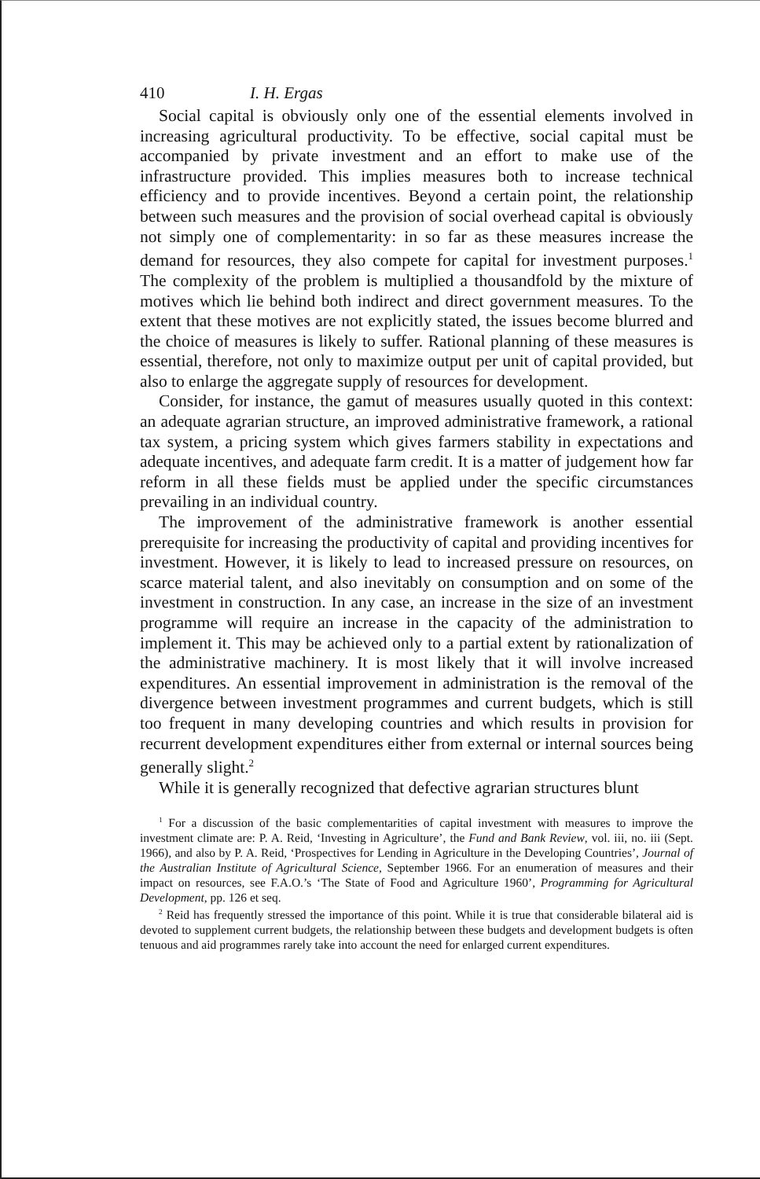410 I. H. Ergas
Social capital is obviously only one of the essential elements involved in increasing agricultural productivity. To be effective, social capital must be accompanied by private investment and an effort to make use of the infrastructure provided. This implies measures both to increase technical efficiency and to provide incentives. Beyond a certain point, the relationship between such measures and the provision of social overhead capital is obviously not simply one of complementarity: in so far as these measures increase the demand for resources, they also compete for capital for investment purposes.<sup>1</sup> The complexity of the problem is multiplied a thousandfold by the mixture of motives which lie behind both indirect and direct government measures. To the extent that these motives are not explicitly stated, the issues become blurred and the choice of measures is likely to suffer. Rational planning of these measures is essential, therefore, not only to maximize output per unit of capital provided, but also to enlarge the aggregate supply of resources for development.
Consider, for instance, the gamut of measures usually quoted in this context: an adequate agrarian structure, an improved administrative framework, a rational tax system, a pricing system which gives farmers stability in expectations and adequate incentives, and adequate farm credit. It is a matter of judgement how far reform in all these fields must be applied under the specific circumstances prevailing in an individual country.
The improvement of the administrative framework is another essential prerequisite for increasing the productivity of capital and providing incentives for investment. However, it is likely to lead to increased pressure on resources, on scarce material talent, and also inevitably on consumption and on some of the investment in construction. In any case, an increase in the size of an investment programme will require an increase in the capacity of the administration to implement it. This may be achieved only to a partial extent by rationalization of the administrative machinery. It is most likely that it will involve increased expenditures. An essential improvement in administration is the removal of the divergence between investment programmes and current budgets, which is still too frequent in many developing countries and which results in provision for recurrent development expenditures either from external or internal sources being generally slight.<sup>2</sup>
While it is generally recognized that defective agrarian structures blunt
<sup>1</sup> For a discussion of the basic complementarities of capital investment with measures to improve the investment climate are: P. A. Reid, ‘Investing in Agriculture’, the Fund and Bank Review, vol. iii, no. iii (Sept. 1966), and also by P. A. Reid, ‘Prospectives for Lending in Agriculture in the Developing Countries’, Journal of the Australian Institute of Agricultural Science, September 1966. For an enumeration of measures and their impact on resources, see F.A.O.’s ‘The State of Food and Agriculture 1960’, Programming for Agricultural Development, pp. 126 et seq.
<sup>2</sup> Reid has frequently stressed the importance of this point. While it is true that considerable bilateral aid is devoted to supplement current budgets, the relationship between these budgets and development budgets is often tenuous and aid programmes rarely take into account the need for enlarged current expenditures.